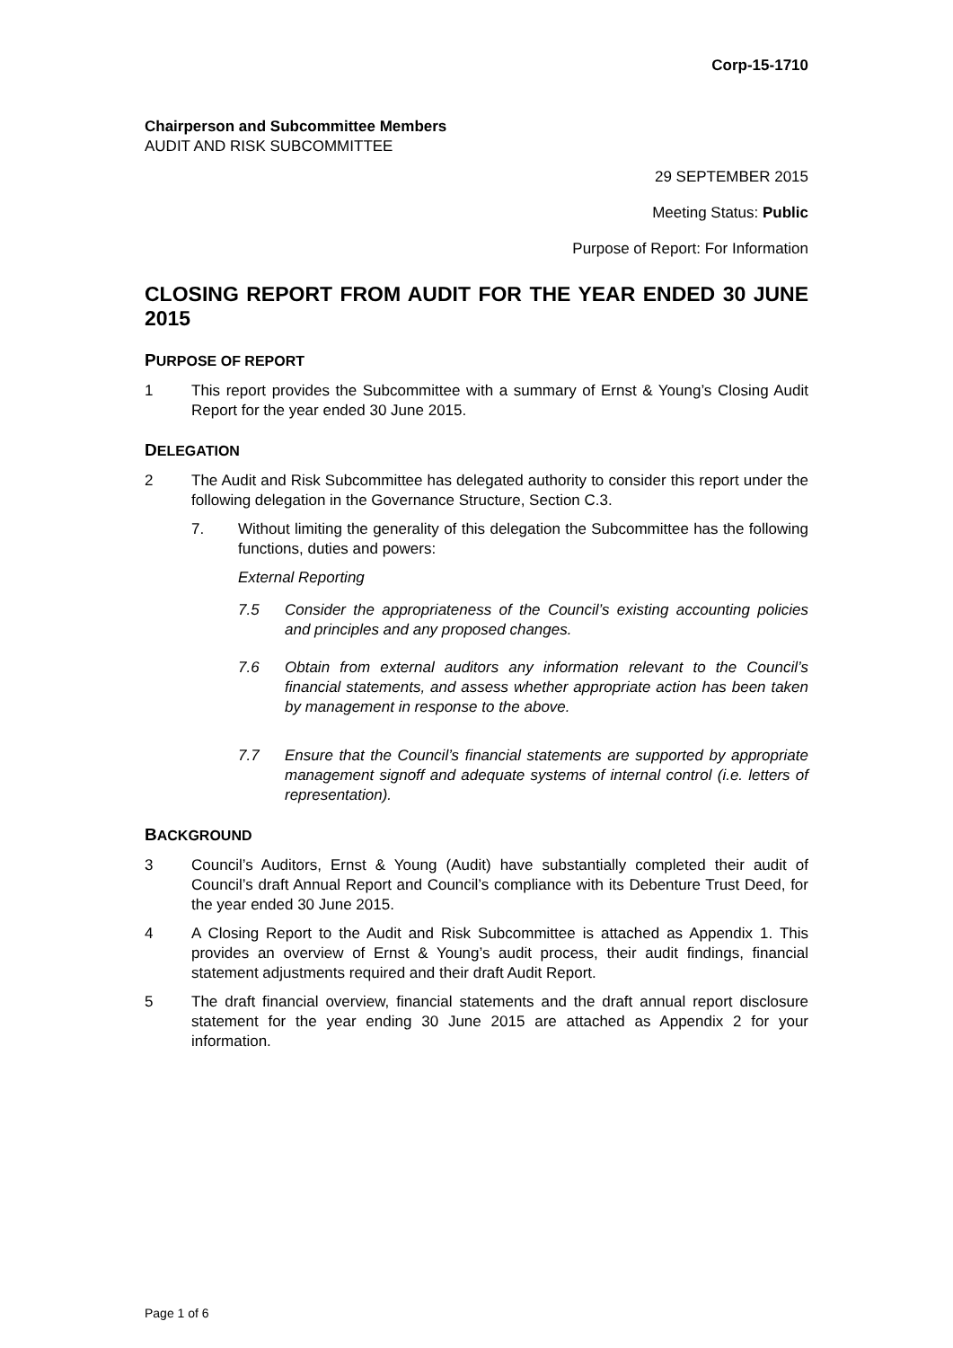Corp-15-1710
Chairperson and Subcommittee Members
AUDIT AND RISK SUBCOMMITTEE
29 SEPTEMBER 2015
Meeting Status: Public
Purpose of Report: For Information
CLOSING REPORT FROM AUDIT FOR THE YEAR ENDED 30 JUNE 2015
PURPOSE OF REPORT
1 This report provides the Subcommittee with a summary of Ernst & Young’s Closing Audit Report for the year ended 30 June 2015.
DELEGATION
2 The Audit and Risk Subcommittee has delegated authority to consider this report under the following delegation in the Governance Structure, Section C.3.
7. Without limiting the generality of this delegation the Subcommittee has the following functions, duties and powers:
External Reporting
7.5 Consider the appropriateness of the Council’s existing accounting policies and principles and any proposed changes.
7.6 Obtain from external auditors any information relevant to the Council’s financial statements, and assess whether appropriate action has been taken by management in response to the above.
7.7 Ensure that the Council’s financial statements are supported by appropriate management signoff and adequate systems of internal control (i.e. letters of representation).
BACKGROUND
3 Council’s Auditors, Ernst & Young (Audit) have substantially completed their audit of Council’s draft Annual Report and Council’s compliance with its Debenture Trust Deed, for the year ended 30 June 2015.
4 A Closing Report to the Audit and Risk Subcommittee is attached as Appendix 1. This provides an overview of Ernst & Young’s audit process, their audit findings, financial statement adjustments required and their draft Audit Report.
5 The draft financial overview, financial statements and the draft annual report disclosure statement for the year ending 30 June 2015 are attached as Appendix 2 for your information.
Page 1 of 6